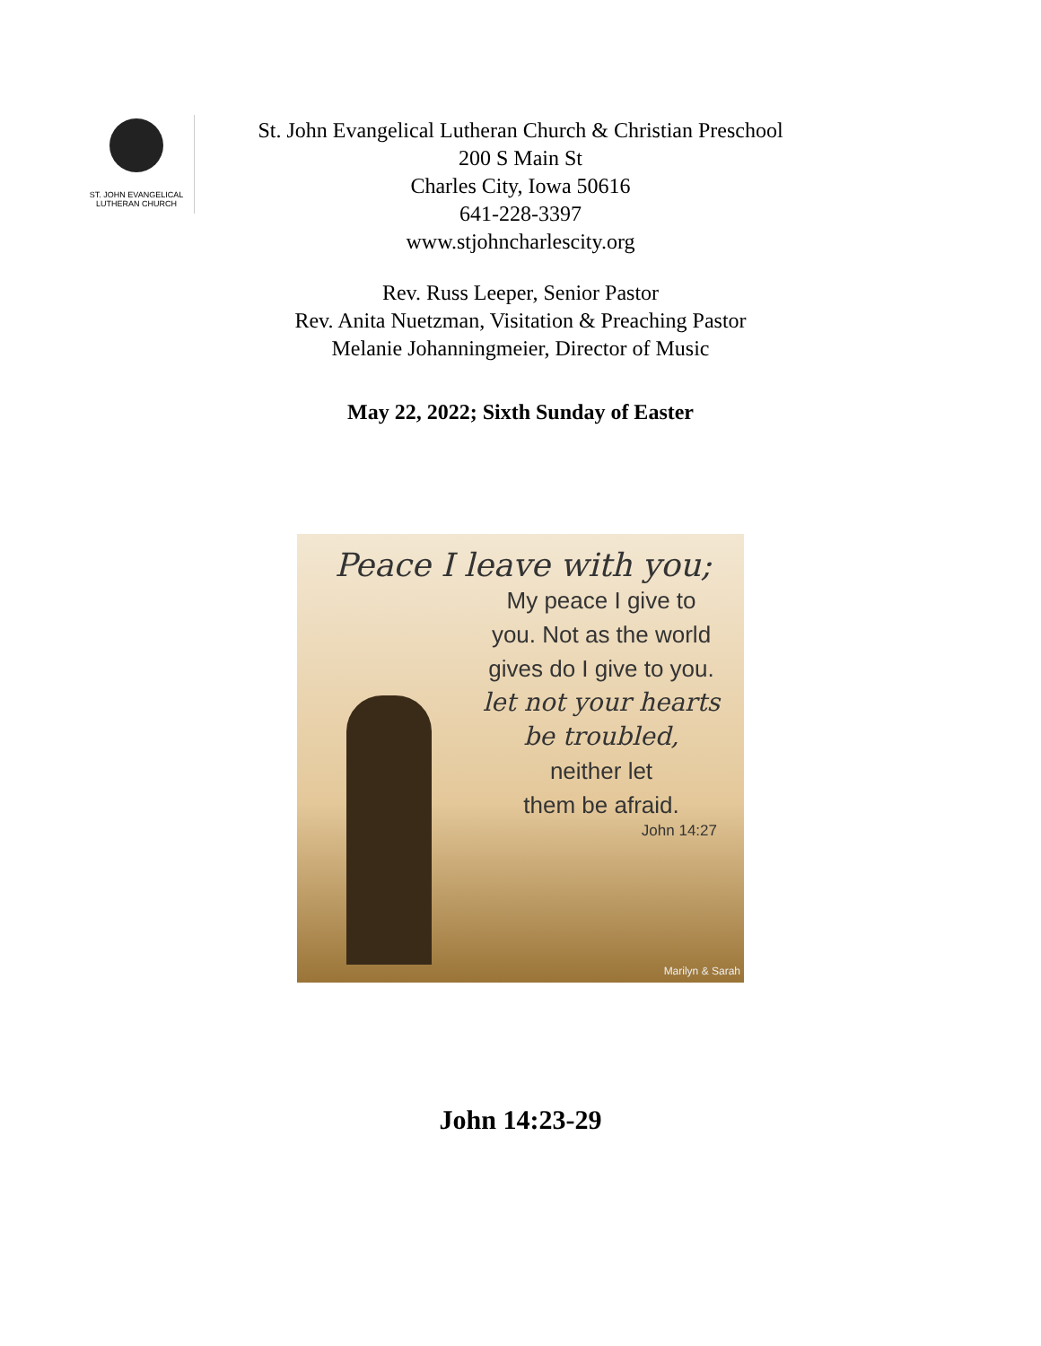ST. JOHN EVANGELICAL
LUTHERAN CHURCH
St. John Evangelical Lutheran Church & Christian Preschool
200 S Main St
Charles City, Iowa 50616
641-228-3397
www.stjohncharlescity.org
Rev. Russ Leeper, Senior Pastor
Rev. Anita Nuetzman, Visitation & Preaching Pastor
Melanie Johanningmeier, Director of Music
May 22, 2022; Sixth Sunday of Easter
Peace I leave with you;
My peace I give to
you. Not as the world
gives do I give to you.
let not your hearts
be troubled,
neither let
them be afraid.
John 14:27
Marilyn & Sarah
John 14:23-29